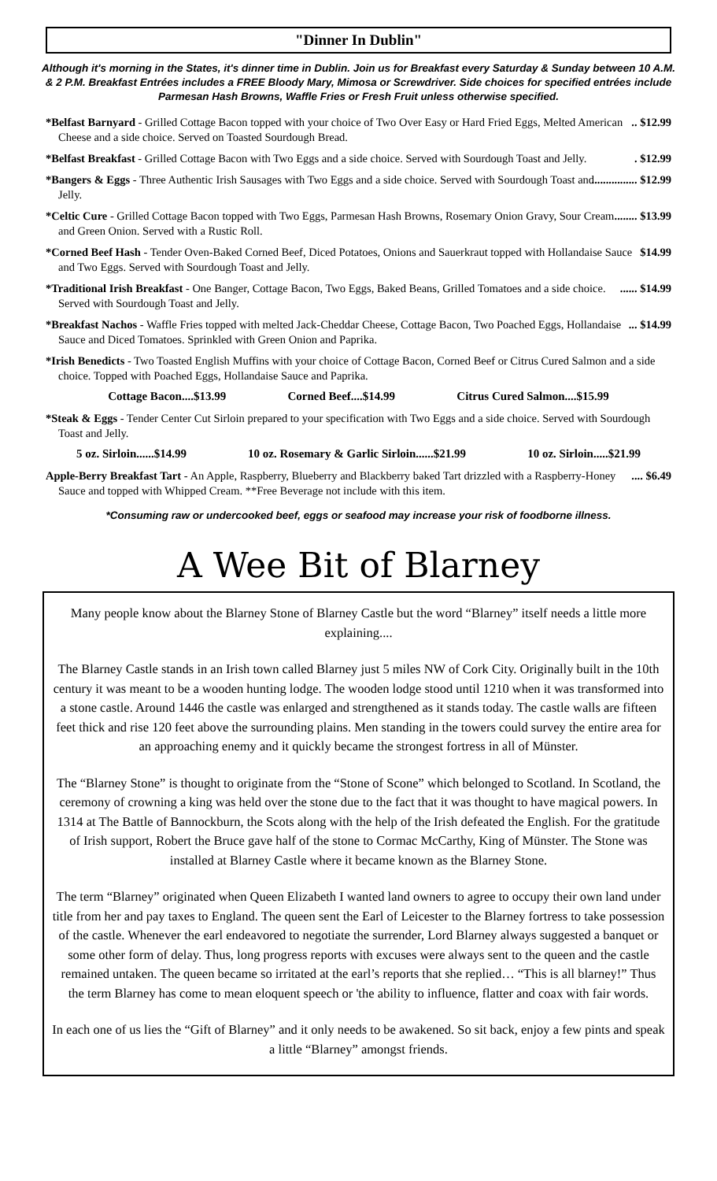"Dinner In Dublin"
Although it's morning in the States, it's dinner time in Dublin. Join us for Breakfast every Saturday & Sunday between 10 A.M. & 2 P.M. Breakfast Entrées includes a FREE Bloody Mary, Mimosa or Screwdriver. Side choices for specified entrées include Parmesan Hash Browns, Waffle Fries or Fresh Fruit unless otherwise specified.
*Belfast Barnyard - Grilled Cottage Bacon topped with your choice of Two Over Easy or Hard Fried Eggs, Melted American Cheese and a side choice. Served on Toasted Sourdough Bread... $12.99
*Belfast Breakfast - Grilled Cottage Bacon with Two Eggs and a side choice. Served with Sourdough Toast and Jelly.. $12.99
*Bangers & Eggs - Three Authentic Irish Sausages with Two Eggs and a side choice. Served with Sourdough Toast and Jelly................. $12.99
*Celtic Cure - Grilled Cottage Bacon topped with Two Eggs, Parmesan Hash Browns, Rosemary Onion Gravy, Sour Cream and Green Onion. Served with a Rustic Roll......... $13.99
*Corned Beef Hash - Tender Oven-Baked Corned Beef, Diced Potatoes, Onions and Sauerkraut topped with Hollandaise Sauce and Two Eggs. Served with Sourdough Toast and Jelly. $14.99
*Traditional Irish Breakfast - One Banger, Cottage Bacon, Two Eggs, Baked Beans, Grilled Tomatoes and a side choice. Served with Sourdough Toast and Jelly....... $14.99
*Breakfast Nachos - Waffle Fries topped with melted Jack-Cheddar Cheese, Cottage Bacon, Two Poached Eggs, Hollandaise Sauce and Diced Tomatoes. Sprinkled with Green Onion and Paprika.... $14.99
*Irish Benedicts - Two Toasted English Muffins with your choice of Cottage Bacon, Corned Beef or Citrus Cured Salmon and a side choice. Topped with Poached Eggs, Hollandaise Sauce and Paprika.
Cottage Bacon....$13.99 Corned Beef....$14.99 Citrus Cured Salmon....$15.99
*Steak & Eggs - Tender Center Cut Sirloin prepared to your specification with Two Eggs and a side choice. Served with Sourdough Toast and Jelly.
5 oz. Sirloin......$14.99 10 oz. Rosemary & Garlic Sirloin......$21.99 10 oz. Sirloin.....$21.99
Apple-Berry Breakfast Tart - An Apple, Raspberry, Blueberry and Blackberry baked Tart drizzled with a Raspberry-Honey Sauce and topped with Whipped Cream. **Free Beverage not include with this item..... $6.49
*Consuming raw or undercooked beef, eggs or seafood may increase your risk of foodborne illness.
A Wee Bit of Blarney
Many people know about the Blarney Stone of Blarney Castle but the word “Blarney” itself needs a little more explaining....
The Blarney Castle stands in an Irish town called Blarney just 5 miles NW of Cork City. Originally built in the 10th century it was meant to be a wooden hunting lodge. The wooden lodge stood until 1210 when it was transformed into a stone castle. Around 1446 the castle was enlarged and strengthened as it stands today. The castle walls are fifteen feet thick and rise 120 feet above the surrounding plains. Men standing in the towers could survey the entire area for an approaching enemy and it quickly became the strongest fortress in all of Münster.
The “Blarney Stone” is thought to originate from the “Stone of Scone” which belonged to Scotland. In Scotland, the ceremony of crowning a king was held over the stone due to the fact that it was thought to have magical powers. In 1314 at The Battle of Bannockburn, the Scots along with the help of the Irish defeated the English. For the gratitude of Irish support, Robert the Bruce gave half of the stone to Cormac McCarthy, King of Münster. The Stone was installed at Blarney Castle where it became known as the Blarney Stone.
The term “Blarney” originated when Queen Elizabeth I wanted land owners to agree to occupy their own land under title from her and pay taxes to England. The queen sent the Earl of Leicester to the Blarney fortress to take possession of the castle. Whenever the earl endeavored to negotiate the surrender, Lord Blarney always suggested a banquet or some other form of delay. Thus, long progress reports with excuses were always sent to the queen and the castle remained untaken. The queen became so irritated at the earl’s reports that she replied… “This is all blarney!” Thus the term Blarney has come to mean eloquent speech or 'the ability to influence, flatter and coax with fair words.
In each one of us lies the “Gift of Blarney” and it only needs to be awakened. So sit back, enjoy a few pints and speak a little “Blarney” amongst friends.